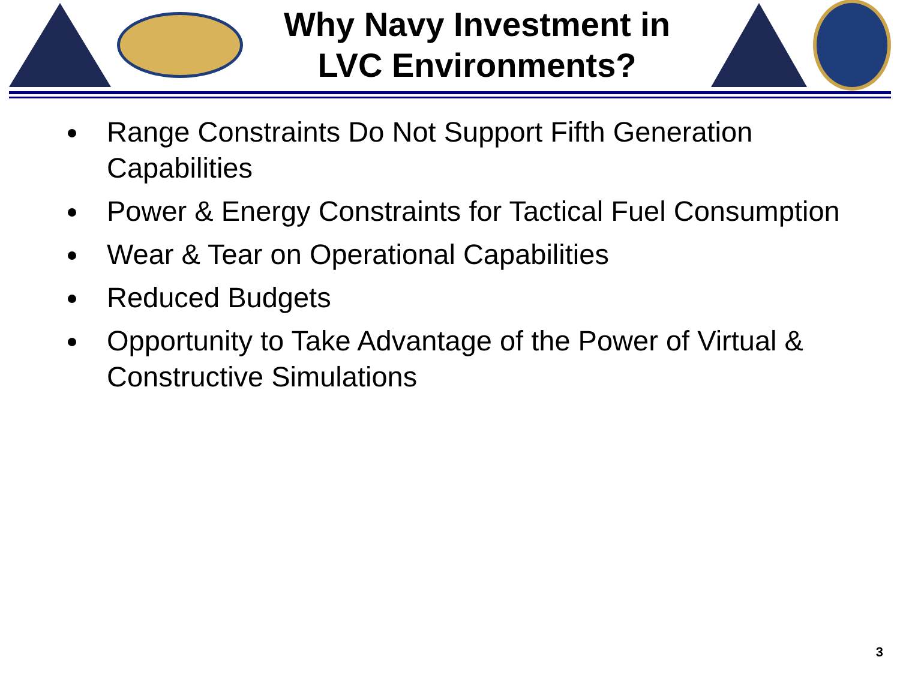Why Navy Investment in
LVC Environments?
Range Constraints Do Not Support Fifth Generation Capabilities
Power & Energy Constraints for Tactical Fuel Consumption
Wear & Tear on Operational Capabilities
Reduced Budgets
Opportunity to Take Advantage of the Power of Virtual & Constructive Simulations
3